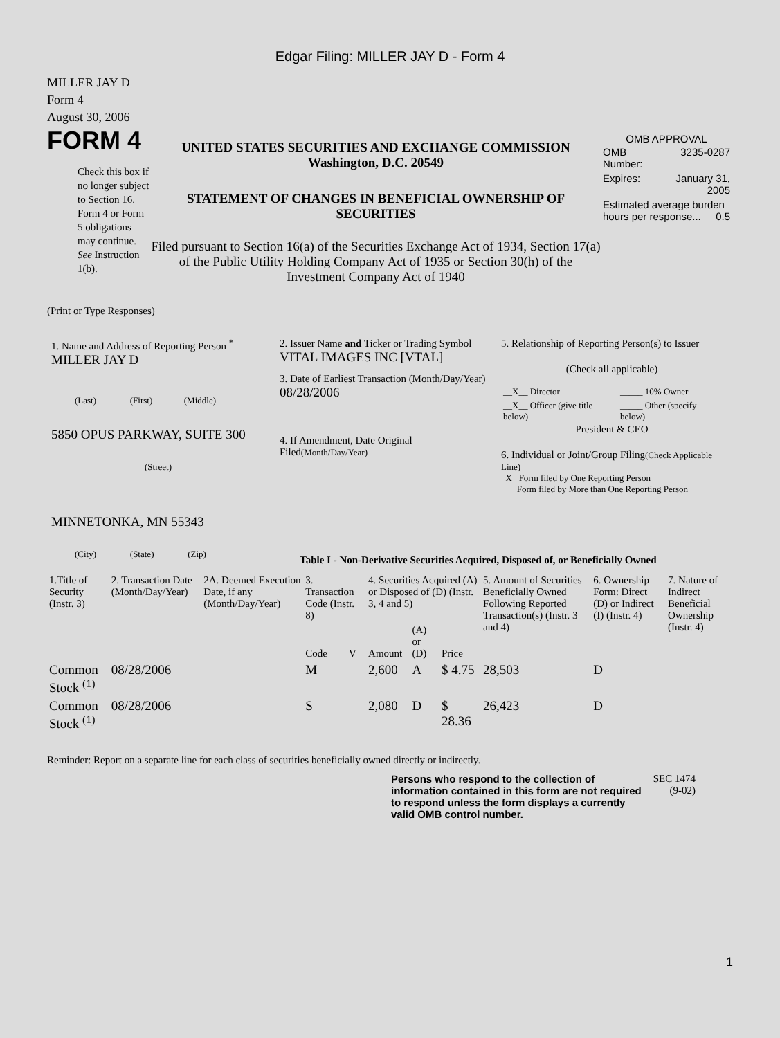Edgar Filing: MILLER JAY D - Form 4
MILLER JAY D
Form 4
August 30, 2006
FORM 4
Check this box if no longer subject to Section 16. Form 4 or Form 5 obligations may continue. See Instruction 1(b).
UNITED STATES SECURITIES AND EXCHANGE COMMISSION
Washington, D.C. 20549
STATEMENT OF CHANGES IN BENEFICIAL OWNERSHIP OF SECURITIES
Filed pursuant to Section 16(a) of the Securities Exchange Act of 1934, Section 17(a) of the Public Utility Holding Company Act of 1935 or Section 30(h) of the Investment Company Act of 1940
OMB APPROVAL
| OMB Number: | 3235-0287 |
| Expires: | January 31, 2005 |
| Estimated average burden hours per response... 0.5 | |
(Print or Type Responses)
1. Name and Address of Reporting Person <sup>*</sup>
MILLER JAY D
(Last) (First) (Middle)
5850 OPUS PARKWAY, SUITE 300
(Street)
MINNETONKA, MN 55343
(City) (State) (Zip)
2. Issuer Name and Ticker or Trading Symbol
VITAL IMAGES INC [VTAL]
3. Date of Earliest Transaction (Month/Day/Year)
08/28/2006
4. If Amendment, Date Original Filed(Month/Day/Year)
5. Relationship of Reporting Person(s) to Issuer
(Check all applicable)
| __X__ Director | _____ 10% Owner |
| __X__ Officer (give title below) | _____ Other (specify below) |
President & CEO
6. Individual or Joint/Group Filing(Check Applicable Line)
_X_ Form filed by One Reporting Person
___ Form filed by More than One Reporting Person
Table I - Non-Derivative Securities Acquired, Disposed of, or Beneficially Owned
| 1.Title of Security (Instr. 3) | 2. Transaction Date (Month/Day/Year) | 2A. Deemed Execution Date, if any (Month/Day/Year) | 3. Transaction Code (Instr. 8) | | 4. Securities Acquired (A) or Disposed of (D) (Instr. 3, 4 and 5) | | | 5. Amount of Securities Beneficially Owned Following Reported Transaction(s) (Instr. 3 and 4) | 6. Ownership Form: Direct (D) or Indirect (I) (Instr. 4) | 7. Nature of Indirect Beneficial Ownership (Instr. 4) |
| --- | --- | --- | --- | --- | --- | --- | --- | --- | --- | --- |
| | | | Code | V | Amount | (A) or (D) | Price | | | |
| Common Stock <sup>(1)</sup> | 08/28/2006 | | M | | 2,600 | A | $ 4.75 | 28,503 | D | |
| Common Stock <sup>(1)</sup> | 08/28/2006 | | S | | 2,080 | D | $ 28.36 | 26,423 | D | |
Reminder: Report on a separate line for each class of securities beneficially owned directly or indirectly.
Persons who respond to the collection of information contained in this form are not required to respond unless the form displays a currently valid OMB control number.
SEC 1474 (9-02)
1